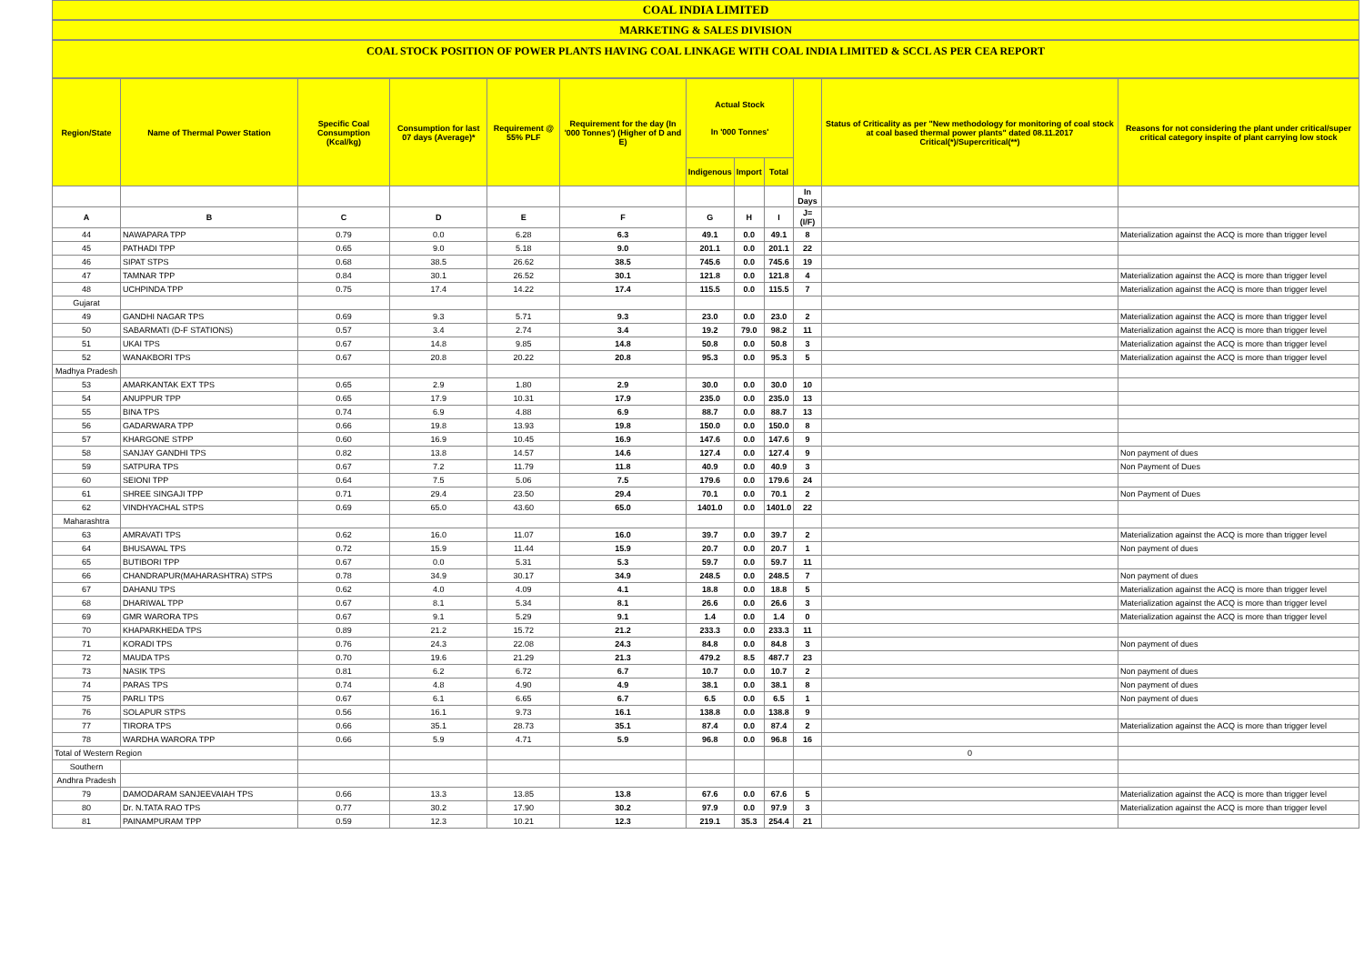COAL INDIA LIMITED
MARKETING & SALES DIVISION
COAL STOCK POSITION OF POWER PLANTS HAVING COAL LINKAGE WITH COAL INDIA LIMITED & SCCL AS PER CEA REPORT
| Region/State | Name of Thermal Power Station | Specific Coal Consumption (Kcal/kg) | Consumption for last 07 days (Average)* | Requirement @ 55% PLF | Requirement for the day (In '000 Tonnes') (Higher of D and E) | Actual Stock In '000 Tonnes' | | | | Status of Criticality as per "New methodology for monitoring of coal stock at coal based thermal power plants" dated 08.11.2017 Critical(*)/Supercritical(**) | Reasons for not considering the plant under critical/super critical category inspite of plant carrying low stock |
| --- | --- | --- | --- | --- | --- | --- | --- | --- | --- | --- | --- |
| | | | | | | Indigenous | Import | Total | | | |
| | | | | | | | | | In Days | | |
| A | B | C | D | E | F | G | H | I | J=(I/F) | | |
| 44 | NAWAPARA TPP | 0.79 | 0.0 | 6.28 | 6.3 | 49.1 | 0.0 | 49.1 | 8 | | Materialization against the ACQ is more than trigger level |
| 45 | PATHADI TPP | 0.65 | 9.0 | 5.18 | 9.0 | 201.1 | 0.0 | 201.1 | 22 | | |
| 46 | SIPAT STPS | 0.68 | 38.5 | 26.62 | 38.5 | 745.6 | 0.0 | 745.6 | 19 | | |
| 47 | TAMNAR TPP | 0.84 | 30.1 | 26.52 | 30.1 | 121.8 | 0.0 | 121.8 | 4 | | Materialization against the ACQ is more than trigger level |
| 48 | UCHPINDA TPP | 0.75 | 17.4 | 14.22 | 17.4 | 115.5 | 0.0 | 115.5 | 7 | | Materialization against the ACQ is more than trigger level |
| Gujarat | | | | | | | | | | | |
| 49 | GANDHI NAGAR TPS | 0.69 | 9.3 | 5.71 | 9.3 | 23.0 | 0.0 | 23.0 | 2 | | Materialization against the ACQ is more than trigger level |
| 50 | SABARMATI (D-F STATIONS) | 0.57 | 3.4 | 2.74 | 3.4 | 19.2 | 79.0 | 98.2 | 11 | | Materialization against the ACQ is more than trigger level |
| 51 | UKAI TPS | 0.67 | 14.8 | 9.85 | 14.8 | 50.8 | 0.0 | 50.8 | 3 | | Materialization against the ACQ is more than trigger level |
| 52 | WANAKBORI TPS | 0.67 | 20.8 | 20.22 | 20.8 | 95.3 | 0.0 | 95.3 | 5 | | Materialization against the ACQ is more than trigger level |
| Madhya Pradesh | | | | | | | | | | | |
| 53 | AMARKANTAK EXT TPS | 0.65 | 2.9 | 1.80 | 2.9 | 30.0 | 0.0 | 30.0 | 10 | | |
| 54 | ANUPPUR TPP | 0.65 | 17.9 | 10.31 | 17.9 | 235.0 | 0.0 | 235.0 | 13 | | |
| 55 | BINA TPS | 0.74 | 6.9 | 4.88 | 6.9 | 88.7 | 0.0 | 88.7 | 13 | | |
| 56 | GADARWARA TPP | 0.66 | 19.8 | 13.93 | 19.8 | 150.0 | 0.0 | 150.0 | 8 | | |
| 57 | KHARGONE STPP | 0.60 | 16.9 | 10.45 | 16.9 | 147.6 | 0.0 | 147.6 | 9 | | |
| 58 | SANJAY GANDHI TPS | 0.82 | 13.8 | 14.57 | 14.6 | 127.4 | 0.0 | 127.4 | 9 | | Non payment of dues |
| 59 | SATPURA TPS | 0.67 | 7.2 | 11.79 | 11.8 | 40.9 | 0.0 | 40.9 | 3 | | Non Payment of Dues |
| 60 | SEIONI TPP | 0.64 | 7.5 | 5.06 | 7.5 | 179.6 | 0.0 | 179.6 | 24 | | |
| 61 | SHREE SINGAJI TPP | 0.71 | 29.4 | 23.50 | 29.4 | 70.1 | 0.0 | 70.1 | 2 | | Non Payment of Dues |
| 62 | VINDHYACHAL STPS | 0.69 | 65.0 | 43.60 | 65.0 | 1401.0 | 0.0 | 1401.0 | 22 | | |
| Maharashtra | | | | | | | | | | | |
| 63 | AMRAVATI TPS | 0.62 | 16.0 | 11.07 | 16.0 | 39.7 | 0.0 | 39.7 | 2 | | Materialization against the ACQ is more than trigger level |
| 64 | BHUSAWAL TPS | 0.72 | 15.9 | 11.44 | 15.9 | 20.7 | 0.0 | 20.7 | 1 | | Non payment of dues |
| 65 | BUTIBORI TPP | 0.67 | 0.0 | 5.31 | 5.3 | 59.7 | 0.0 | 59.7 | 11 | | |
| 66 | CHANDRAPUR(MAHARASHTRA) STPS | 0.78 | 34.9 | 30.17 | 34.9 | 248.5 | 0.0 | 248.5 | 7 | | Non payment of dues |
| 67 | DAHANU TPS | 0.62 | 4.0 | 4.09 | 4.1 | 18.8 | 0.0 | 18.8 | 5 | | Materialization against the ACQ is more than trigger level |
| 68 | DHARIWAL TPP | 0.67 | 8.1 | 5.34 | 8.1 | 26.6 | 0.0 | 26.6 | 3 | | Materialization against the ACQ is more than trigger level |
| 69 | GMR WARORA TPS | 0.67 | 9.1 | 5.29 | 9.1 | 1.4 | 0.0 | 1.4 | 0 | | Materialization against the ACQ is more than trigger level |
| 70 | KHAPARKHEDA TPS | 0.89 | 21.2 | 15.72 | 21.2 | 233.3 | 0.0 | 233.3 | 11 | | |
| 71 | KORADI TPS | 0.76 | 24.3 | 22.08 | 24.3 | 84.8 | 0.0 | 84.8 | 3 | | Non payment of dues |
| 72 | MAUDA TPS | 0.70 | 19.6 | 21.29 | 21.3 | 479.2 | 8.5 | 487.7 | 23 | | |
| 73 | NASIK TPS | 0.81 | 6.2 | 6.72 | 6.7 | 10.7 | 0.0 | 10.7 | 2 | | Non payment of dues |
| 74 | PARAS TPS | 0.74 | 4.8 | 4.90 | 4.9 | 38.1 | 0.0 | 38.1 | 8 | | Non payment of dues |
| 75 | PARLI TPS | 0.67 | 6.1 | 6.65 | 6.7 | 6.5 | 0.0 | 6.5 | 1 | | Non payment of dues |
| 76 | SOLAPUR STPS | 0.56 | 16.1 | 9.73 | 16.1 | 138.8 | 0.0 | 138.8 | 9 | | |
| 77 | TIRORA TPS | 0.66 | 35.1 | 28.73 | 35.1 | 87.4 | 0.0 | 87.4 | 2 | | Materialization against the ACQ is more than trigger level |
| 78 | WARDHA WARORA TPP | 0.66 | 5.9 | 4.71 | 5.9 | 96.8 | 0.0 | 96.8 | 16 | | |
| Total of Western Region | | | | | | | | | | 0 | |
| Southern | | | | | | | | | | | |
| Andhra Pradesh | | | | | | | | | | | |
| 79 | DAMODARAM SANJEEVAIAH TPS | 0.66 | 13.3 | 13.85 | 13.8 | 67.6 | 0.0 | 67.6 | 5 | | Materialization against the ACQ is more than trigger level |
| 80 | Dr. N.TATA RAO TPS | 0.77 | 30.2 | 17.90 | 30.2 | 97.9 | 0.0 | 97.9 | 3 | | Materialization against the ACQ is more than trigger level |
| 81 | PAINAMPURAM TPP | 0.59 | 12.3 | 10.21 | 12.3 | 219.1 | 35.3 | 254.4 | 21 | | |